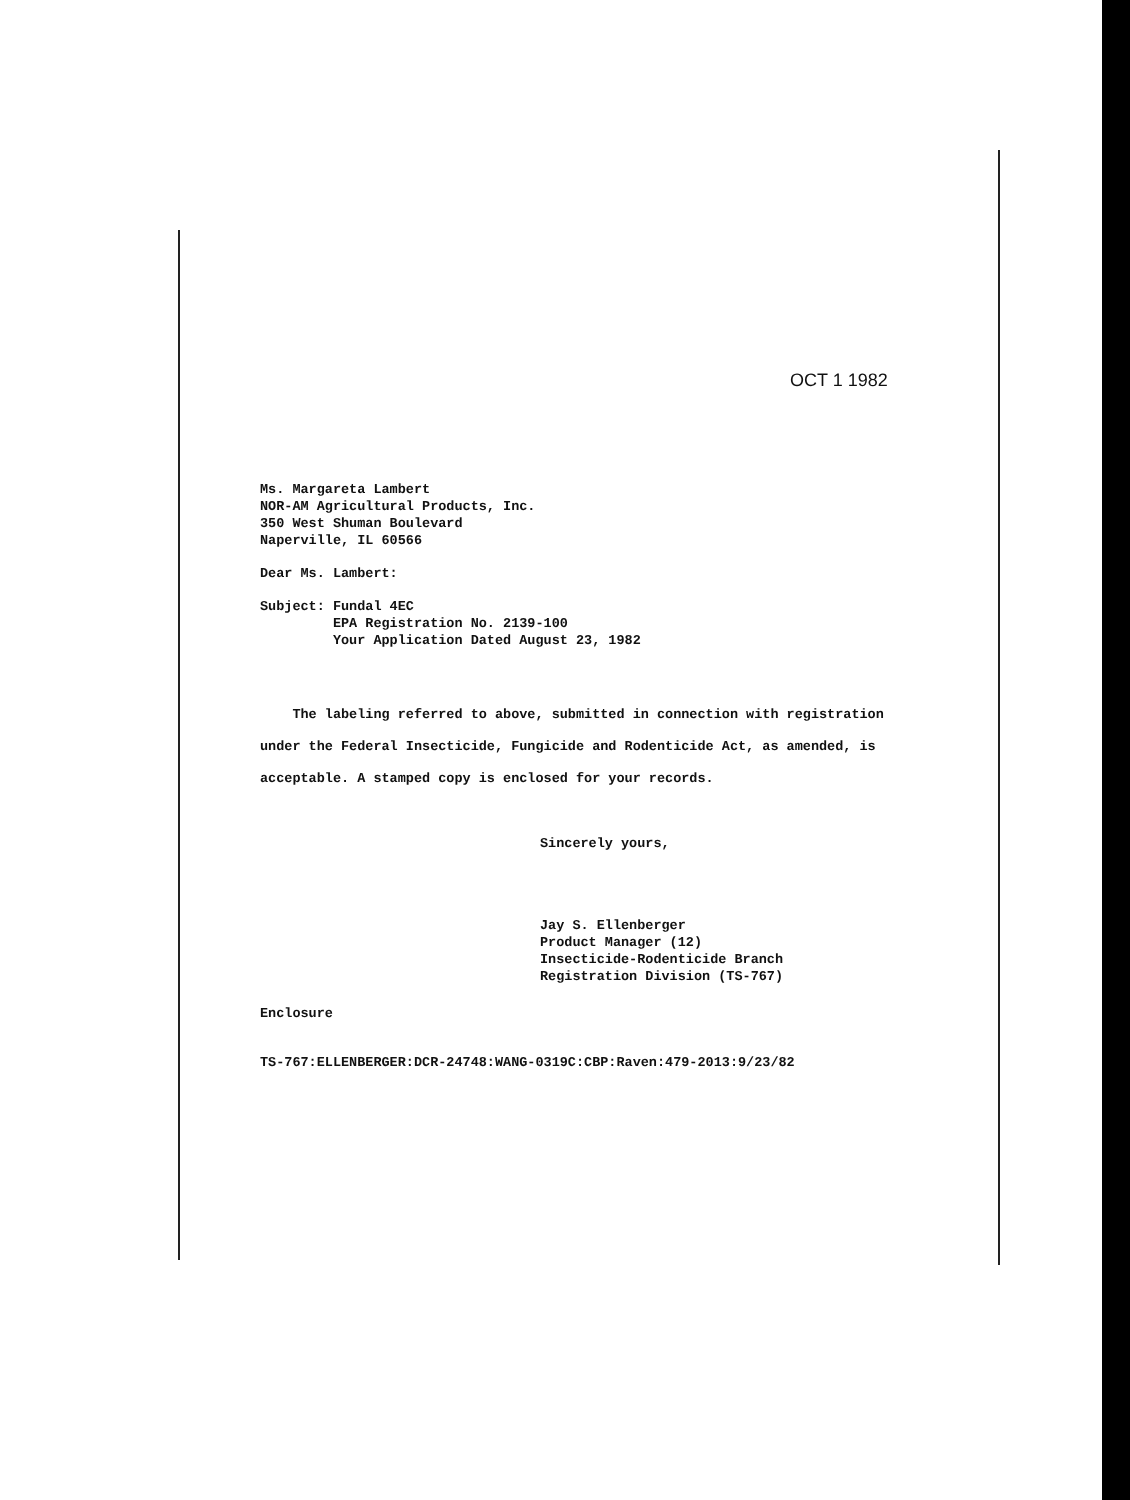OCT 1 1982
Ms. Margareta Lambert
NOR-AM Agricultural Products, Inc.
350 West Shuman Boulevard
Naperville, IL 60566
Dear Ms. Lambert:
Subject: Fundal 4EC
EPA Registration No. 2139-100
Your Application Dated August 23, 1982
The labeling referred to above, submitted in connection with registration under the Federal Insecticide, Fungicide and Rodenticide Act, as amended, is acceptable. A stamped copy is enclosed for your records.
Sincerely yours,
Jay S. Ellenberger
Product Manager (12)
Insecticide-Rodenticide Branch
Registration Division (TS-767)
Enclosure
TS-767:ELLENBERGER:DCR-24748:WANG-0319C:CBP:Raven:479-2013:9/23/82